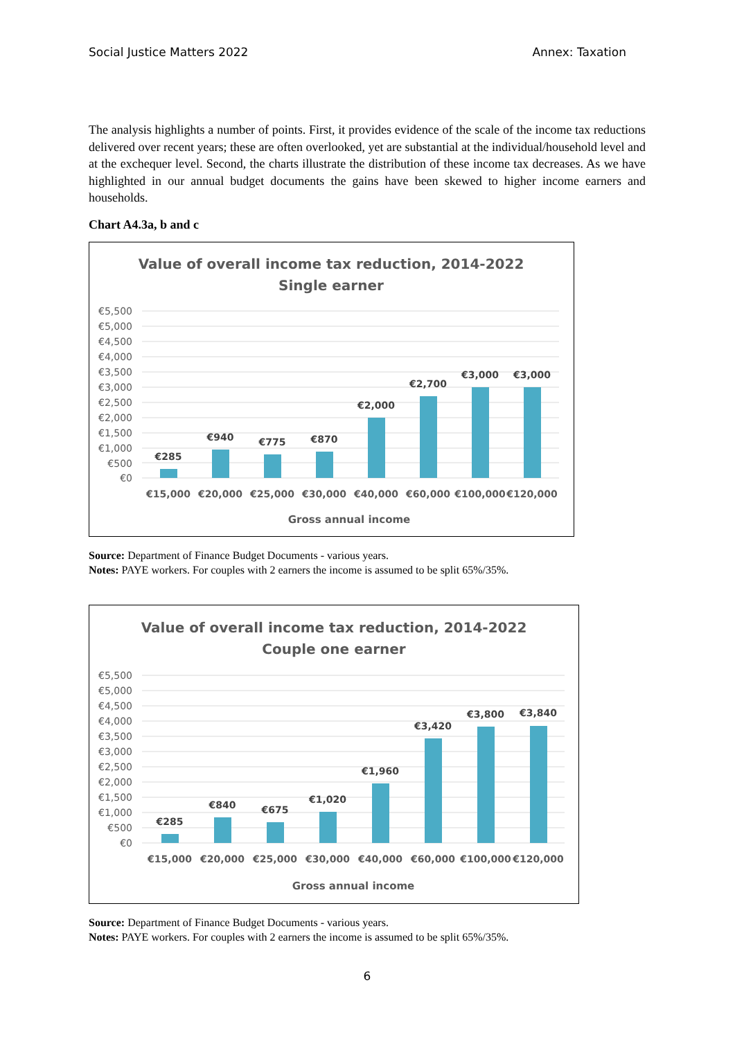Social Justice Matters 2022 Annex: Taxation
The analysis highlights a number of points. First, it provides evidence of the scale of the income tax reductions delivered over recent years; these are often overlooked, yet are substantial at the individual/household level and at the exchequer level. Second, the charts illustrate the distribution of these income tax decreases. As we have highlighted in our annual budget documents the gains have been skewed to higher income earners and households.
Chart A4.3a, b and c
Value of overall income tax reduction, 2014-2022
Single earner
€5,500
€5,000
€4,500
€4,000
€3,500
€3,000
€2,500
€2,000
€1,500
€1,000
€500
€0
€285
€940
€775
€870
€2,000
€2,700
€3,000
€3,000
€15,000
€20,000
€25,000
€30,000
€40,000
€60,000
€100,000
€120,000
Gross annual income
Source: Department of Finance Budget Documents - various years.
Notes: PAYE workers. For couples with 2 earners the income is assumed to be split 65%/35%.
Value of overall income tax reduction, 2014-2022
Couple one earner
€5,500
€5,000
€4,500
€4,000
€3,500
€3,000
€2,500
€2,000
€1,500
€1,000
€500
€0
€285
€840
€675
€1,020
€1,960
€3,420
€3,800
€3,840
€15,000
€20,000
€25,000
€30,000
€40,000
€60,000
€100,000
€120,000
Gross annual income
Source: Department of Finance Budget Documents - various years.
Notes: PAYE workers. For couples with 2 earners the income is assumed to be split 65%/35%.
6